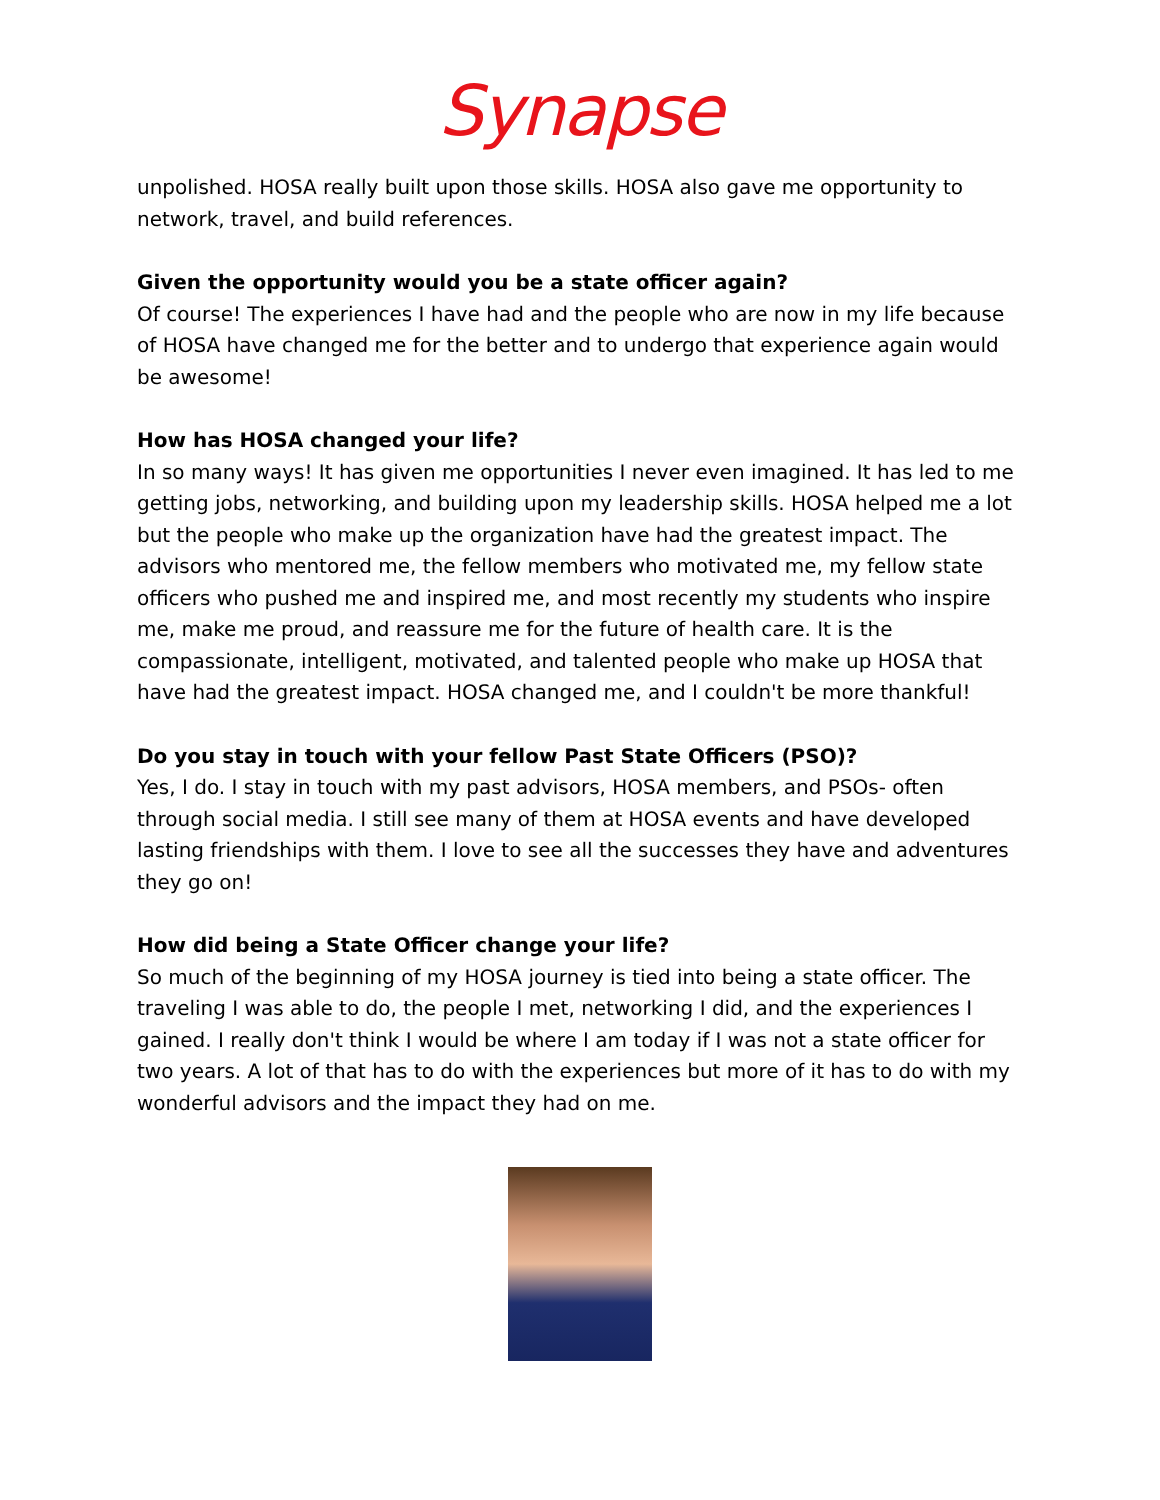Synapse
unpolished. HOSA really built upon those skills. HOSA also gave me opportunity to network, travel, and build references.
Given the opportunity would you be a state officer again?
Of course! The experiences I have had and the people who are now in my life because of HOSA have changed me for the better and to undergo that experience again would be awesome!
How has HOSA changed your life?
In so many ways! It has given me opportunities I never even imagined. It has led to me getting jobs, networking, and building upon my leadership skills. HOSA helped me a lot but the people who make up the organization have had the greatest impact. The advisors who mentored me, the fellow members who motivated me, my fellow state officers who pushed me and inspired me, and most recently my students who inspire me, make me proud, and reassure me for the future of health care. It is the compassionate, intelligent, motivated, and talented people who make up HOSA that have had the greatest impact. HOSA changed me, and I couldn't be more thankful!
Do you stay in touch with your fellow Past State Officers (PSO)?
Yes, I do. I stay in touch with my past advisors, HOSA members, and PSOs- often through social media. I still see many of them at HOSA events and have developed lasting friendships with them. I love to see all the successes they have and adventures they go on!
How did being a State Officer change your life?
So much of the beginning of my HOSA journey is tied into being a state officer. The traveling I was able to do, the people I met, networking I did, and the experiences I gained. I really don't think I would be where I am today if I was not a state officer for two years. A lot of that has to do with the experiences but more of it has to do with my wonderful advisors and the impact they had on me.